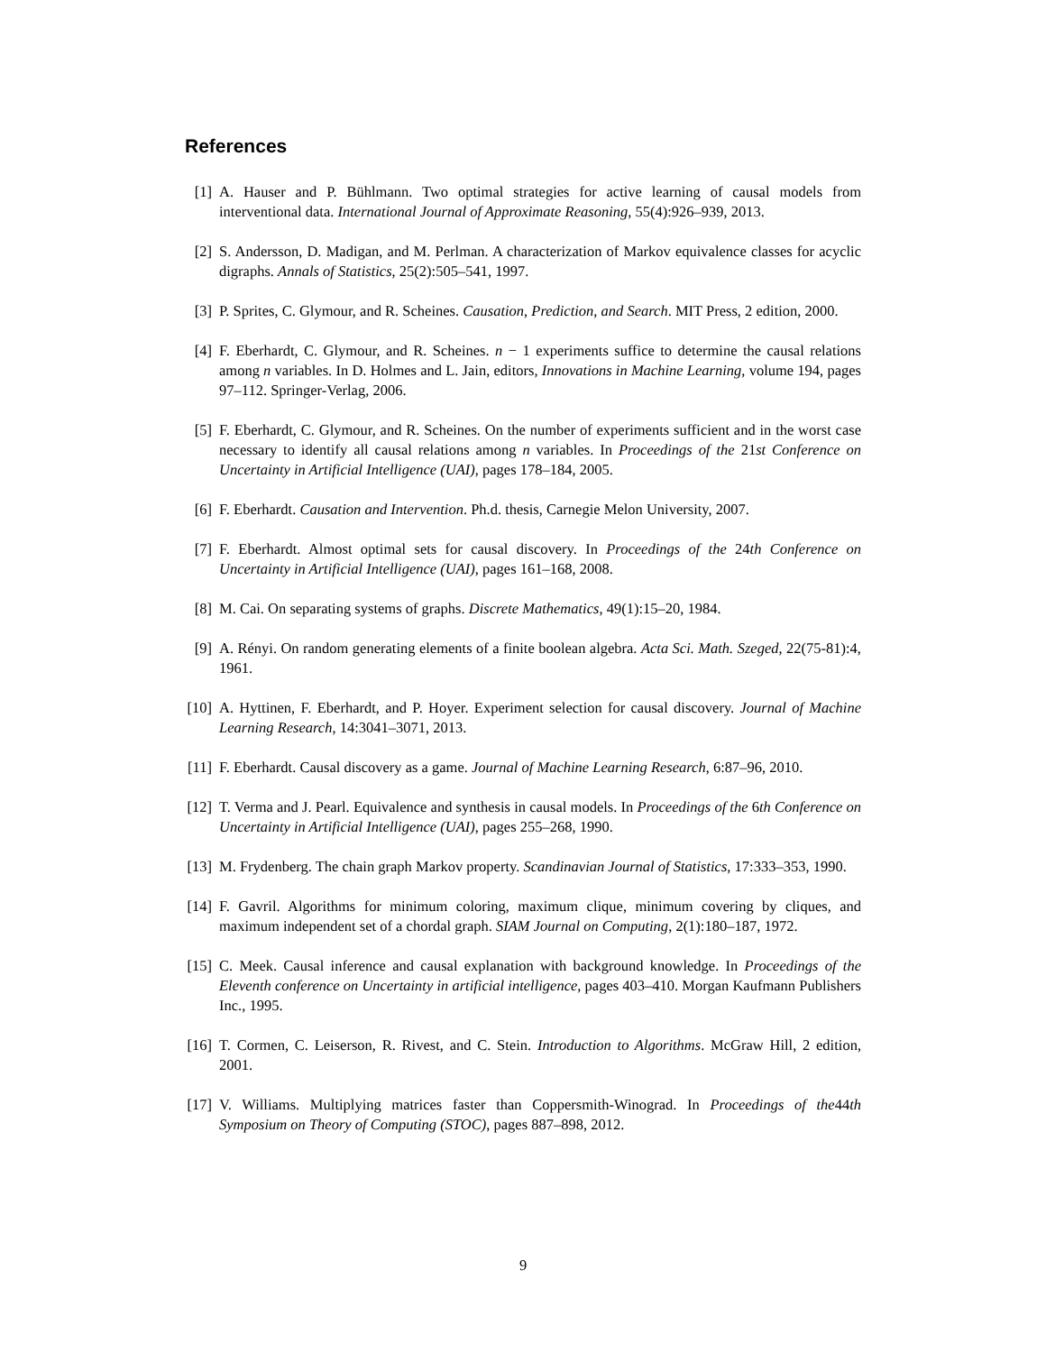References
[1] A. Hauser and P. Bühlmann. Two optimal strategies for active learning of causal models from interventional data. International Journal of Approximate Reasoning, 55(4):926–939, 2013.
[2] S. Andersson, D. Madigan, and M. Perlman. A characterization of Markov equivalence classes for acyclic digraphs. Annals of Statistics, 25(2):505–541, 1997.
[3] P. Sprites, C. Glymour, and R. Scheines. Causation, Prediction, and Search. MIT Press, 2 edition, 2000.
[4] F. Eberhardt, C. Glymour, and R. Scheines. n − 1 experiments suffice to determine the causal relations among n variables. In D. Holmes and L. Jain, editors, Innovations in Machine Learning, volume 194, pages 97–112. Springer-Verlag, 2006.
[5] F. Eberhardt, C. Glymour, and R. Scheines. On the number of experiments sufficient and in the worst case necessary to identify all causal relations among n variables. In Proceedings of the 21st Conference on Uncertainty in Artificial Intelligence (UAI), pages 178–184, 2005.
[6] F. Eberhardt. Causation and Intervention. Ph.d. thesis, Carnegie Melon University, 2007.
[7] F. Eberhardt. Almost optimal sets for causal discovery. In Proceedings of the 24th Conference on Uncertainty in Artificial Intelligence (UAI), pages 161–168, 2008.
[8] M. Cai. On separating systems of graphs. Discrete Mathematics, 49(1):15–20, 1984.
[9] A. Rényi. On random generating elements of a finite boolean algebra. Acta Sci. Math. Szeged, 22(75-81):4, 1961.
[10] A. Hyttinen, F. Eberhardt, and P. Hoyer. Experiment selection for causal discovery. Journal of Machine Learning Research, 14:3041–3071, 2013.
[11] F. Eberhardt. Causal discovery as a game. Journal of Machine Learning Research, 6:87–96, 2010.
[12] T. Verma and J. Pearl. Equivalence and synthesis in causal models. In Proceedings of the 6th Conference on Uncertainty in Artificial Intelligence (UAI), pages 255–268, 1990.
[13] M. Frydenberg. The chain graph Markov property. Scandinavian Journal of Statistics, 17:333–353, 1990.
[14] F. Gavril. Algorithms for minimum coloring, maximum clique, minimum covering by cliques, and maximum independent set of a chordal graph. SIAM Journal on Computing, 2(1):180–187, 1972.
[15] C. Meek. Causal inference and causal explanation with background knowledge. In Proceedings of the Eleventh conference on Uncertainty in artificial intelligence, pages 403–410. Morgan Kaufmann Publishers Inc., 1995.
[16] T. Cormen, C. Leiserson, R. Rivest, and C. Stein. Introduction to Algorithms. McGraw Hill, 2 edition, 2001.
[17] V. Williams. Multiplying matrices faster than Coppersmith-Winograd. In Proceedings of the44th Symposium on Theory of Computing (STOC), pages 887–898, 2012.
9